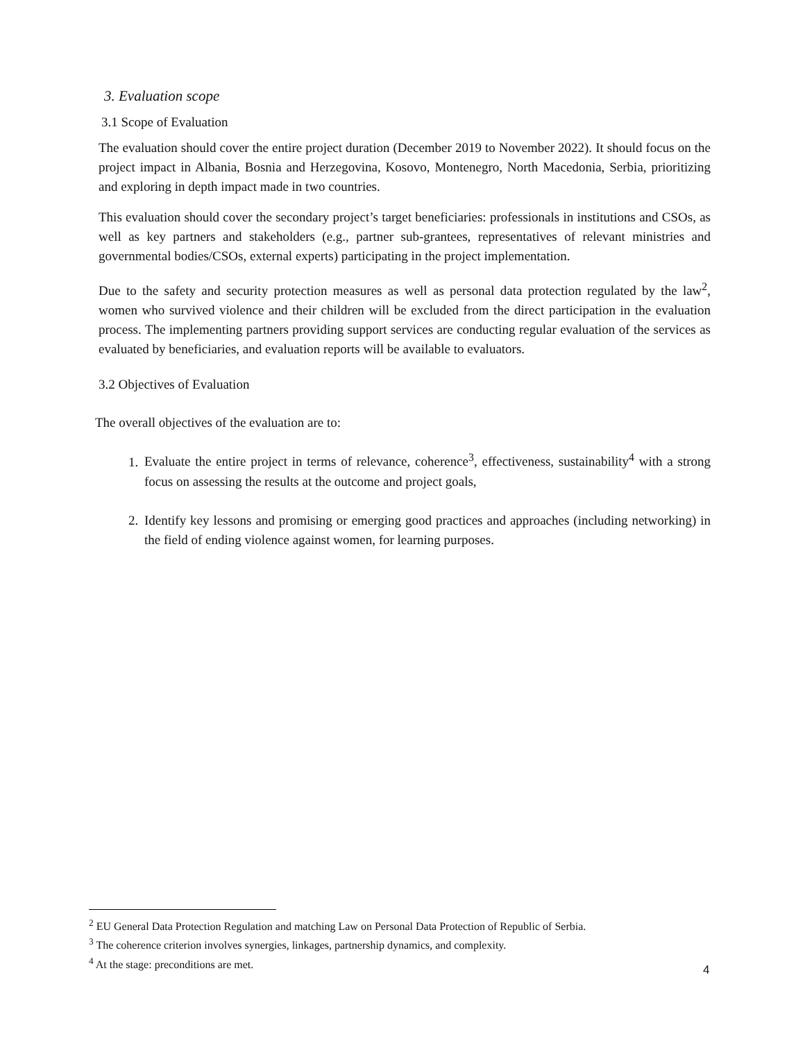3. Evaluation scope
3.1 Scope of Evaluation
The evaluation should cover the entire project duration (December 2019 to November 2022). It should focus on the project impact in Albania, Bosnia and Herzegovina, Kosovo, Montenegro, North Macedonia, Serbia, prioritizing and exploring in depth impact made in two countries.
This evaluation should cover the secondary project’s target beneficiaries: professionals in institutions and CSOs, as well as key partners and stakeholders (e.g., partner sub-grantees, representatives of relevant ministries and governmental bodies/CSOs, external experts) participating in the project implementation.
Due to the safety and security protection measures as well as personal data protection regulated by the law<sup>2</sup>, women who survived violence and their children will be excluded from the direct participation in the evaluation process. The implementing partners providing support services are conducting regular evaluation of the services as evaluated by beneficiaries, and evaluation reports will be available to evaluators.
3.2 Objectives of Evaluation
The overall objectives of the evaluation are to:
1. Evaluate the entire project in terms of relevance, coherence<sup>3</sup>, effectiveness, sustainability<sup>4</sup> with a strong focus on assessing the results at the outcome and project goals,
2. Identify key lessons and promising or emerging good practices and approaches (including networking) in the field of ending violence against women, for learning purposes.
<sup>2</sup> EU General Data Protection Regulation and matching Law on Personal Data Protection of Republic of Serbia.
<sup>3</sup> The coherence criterion involves synergies, linkages, partnership dynamics, and complexity.
<sup>4</sup> At the stage: preconditions are met.
4